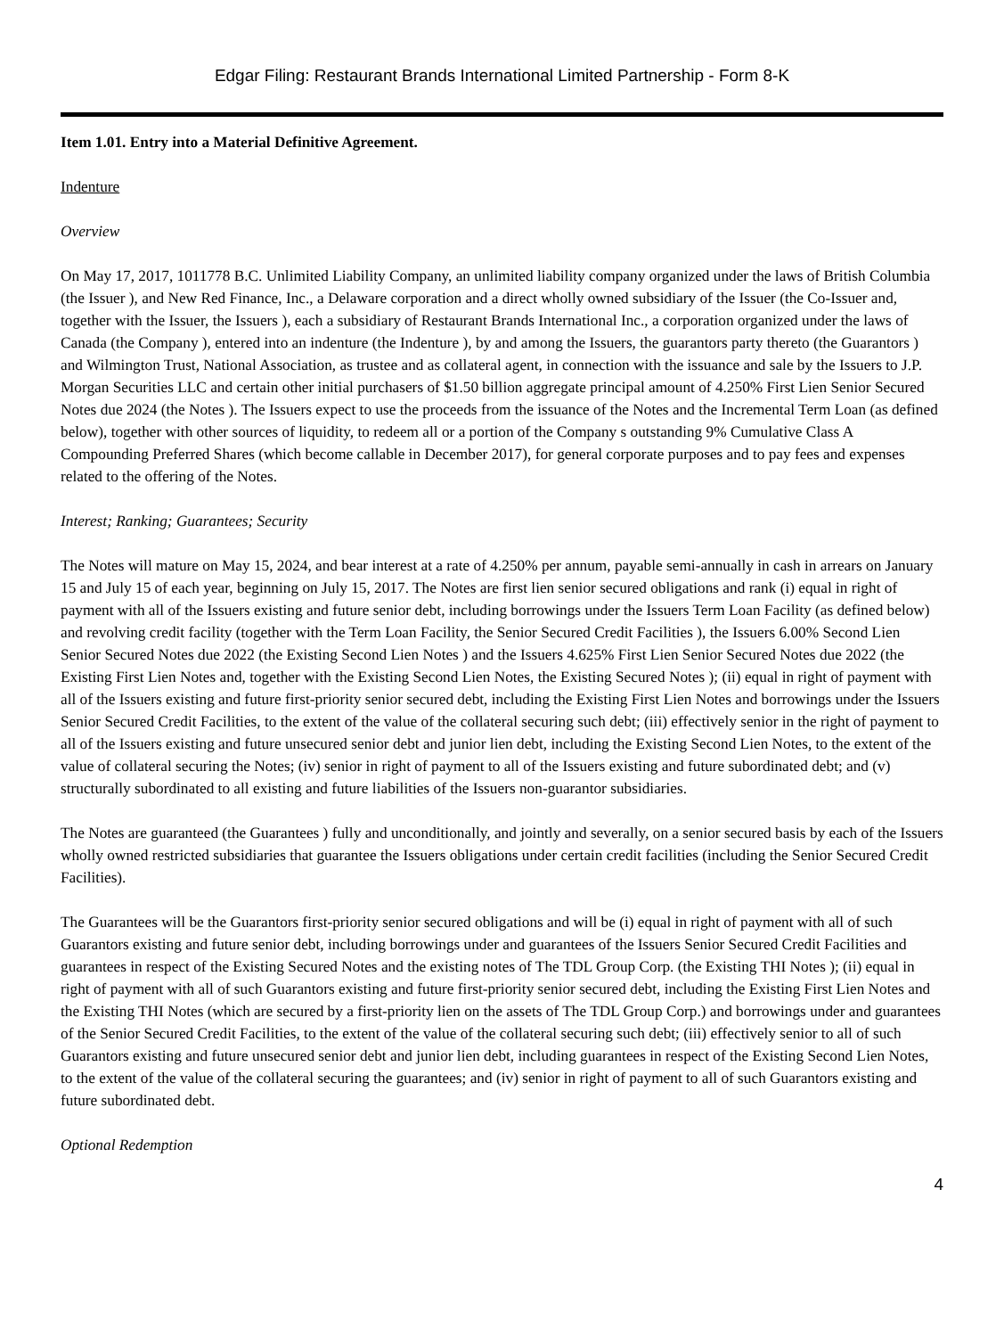Edgar Filing: Restaurant Brands International Limited Partnership - Form 8-K
Item 1.01. Entry into a Material Definitive Agreement.
Indenture
Overview
On May 17, 2017, 1011778 B.C. Unlimited Liability Company, an unlimited liability company organized under the laws of British Columbia (the Issuer ), and New Red Finance, Inc., a Delaware corporation and a direct wholly owned subsidiary of the Issuer (the Co-Issuer and, together with the Issuer, the Issuers ), each a subsidiary of Restaurant Brands International Inc., a corporation organized under the laws of Canada (the Company ), entered into an indenture (the Indenture ), by and among the Issuers, the guarantors party thereto (the Guarantors ) and Wilmington Trust, National Association, as trustee and as collateral agent, in connection with the issuance and sale by the Issuers to J.P. Morgan Securities LLC and certain other initial purchasers of $1.50 billion aggregate principal amount of 4.250% First Lien Senior Secured Notes due 2024 (the Notes ). The Issuers expect to use the proceeds from the issuance of the Notes and the Incremental Term Loan (as defined below), together with other sources of liquidity, to redeem all or a portion of the Company s outstanding 9% Cumulative Class A Compounding Preferred Shares (which become callable in December 2017), for general corporate purposes and to pay fees and expenses related to the offering of the Notes.
Interest; Ranking; Guarantees; Security
The Notes will mature on May 15, 2024, and bear interest at a rate of 4.250% per annum, payable semi-annually in cash in arrears on January 15 and July 15 of each year, beginning on July 15, 2017. The Notes are first lien senior secured obligations and rank (i) equal in right of payment with all of the Issuers existing and future senior debt, including borrowings under the Issuers Term Loan Facility (as defined below) and revolving credit facility (together with the Term Loan Facility, the Senior Secured Credit Facilities ), the Issuers 6.00% Second Lien Senior Secured Notes due 2022 (the Existing Second Lien Notes ) and the Issuers 4.625% First Lien Senior Secured Notes due 2022 (the Existing First Lien Notes and, together with the Existing Second Lien Notes, the Existing Secured Notes ); (ii) equal in right of payment with all of the Issuers existing and future first-priority senior secured debt, including the Existing First Lien Notes and borrowings under the Issuers Senior Secured Credit Facilities, to the extent of the value of the collateral securing such debt; (iii) effectively senior in the right of payment to all of the Issuers existing and future unsecured senior debt and junior lien debt, including the Existing Second Lien Notes, to the extent of the value of collateral securing the Notes; (iv) senior in right of payment to all of the Issuers existing and future subordinated debt; and (v) structurally subordinated to all existing and future liabilities of the Issuers non-guarantor subsidiaries.
The Notes are guaranteed (the Guarantees ) fully and unconditionally, and jointly and severally, on a senior secured basis by each of the Issuers wholly owned restricted subsidiaries that guarantee the Issuers obligations under certain credit facilities (including the Senior Secured Credit Facilities).
The Guarantees will be the Guarantors first-priority senior secured obligations and will be (i) equal in right of payment with all of such Guarantors existing and future senior debt, including borrowings under and guarantees of the Issuers Senior Secured Credit Facilities and guarantees in respect of the Existing Secured Notes and the existing notes of The TDL Group Corp. (the Existing THI Notes ); (ii) equal in right of payment with all of such Guarantors existing and future first-priority senior secured debt, including the Existing First Lien Notes and the Existing THI Notes (which are secured by a first-priority lien on the assets of The TDL Group Corp.) and borrowings under and guarantees of the Senior Secured Credit Facilities, to the extent of the value of the collateral securing such debt; (iii) effectively senior to all of such Guarantors existing and future unsecured senior debt and junior lien debt, including guarantees in respect of the Existing Second Lien Notes, to the extent of the value of the collateral securing the guarantees; and (iv) senior in right of payment to all of such Guarantors existing and future subordinated debt.
Optional Redemption
4